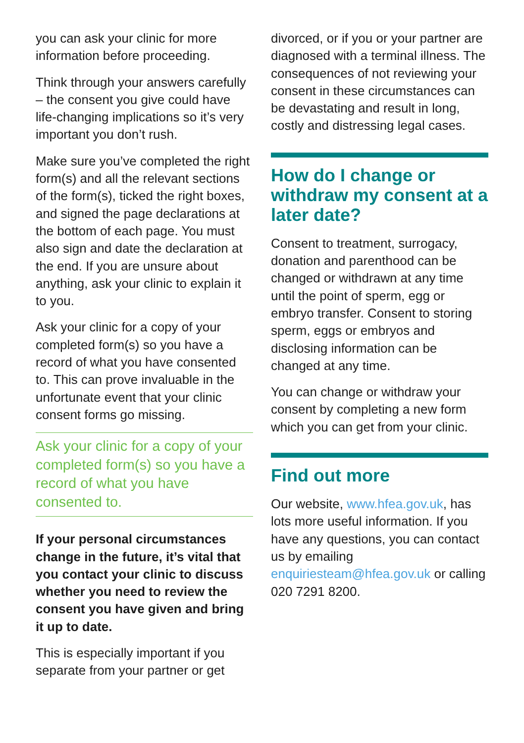you can ask your clinic for more information before proceeding.
Think through your answers carefully – the consent you give could have life-changing implications so it’s very important you don’t rush.
Make sure you’ve completed the right form(s) and all the relevant sections of the form(s), ticked the right boxes, and signed the page declarations at the bottom of each page. You must also sign and date the declaration at the end. If you are unsure about anything, ask your clinic to explain it to you.
Ask your clinic for a copy of your completed form(s) so you have a record of what you have consented to. This can prove invaluable in the unfortunate event that your clinic consent forms go missing.
Ask your clinic for a copy of your completed form(s) so you have a record of what you have consented to.
If your personal circumstances change in the future, it’s vital that you contact your clinic to discuss whether you need to review the consent you have given and bring it up to date.
This is especially important if you separate from your partner or get
divorced, or if you or your partner are diagnosed with a terminal illness. The consequences of not reviewing your consent in these circumstances can be devastating and result in long, costly and distressing legal cases.
How do I change or withdraw my consent at a later date?
Consent to treatment, surrogacy, donation and parenthood can be changed or withdrawn at any time until the point of sperm, egg or embryo transfer. Consent to storing sperm, eggs or embryos and disclosing information can be changed at any time.
You can change or withdraw your consent by completing a new form which you can get from your clinic.
Find out more
Our website, www.hfea.gov.uk, has lots more useful information. If you have any questions, you can contact us by emailing enquiriesteam@hfea.gov.uk or calling 020 7291 8200.